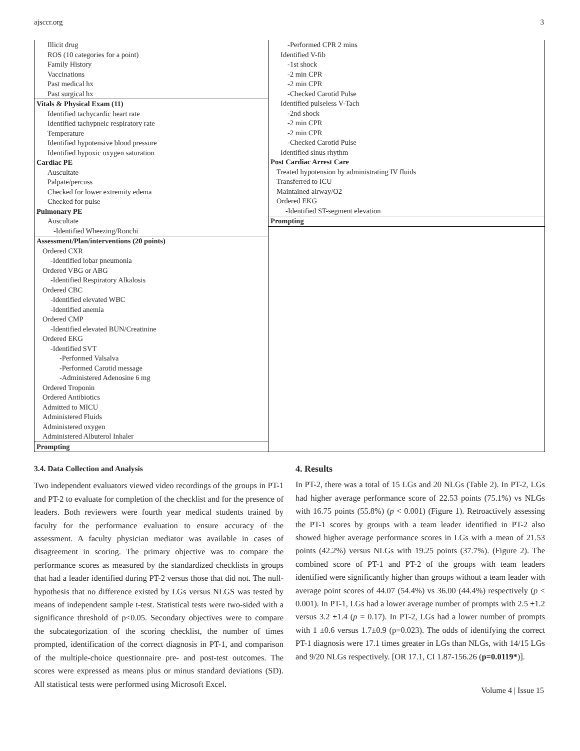ajsccr.org 3
Illicit drug
ROS (10 categories for a point)
Family History
Vaccinations
Past medical hx
Past surgical hx
Vitals & Physical Exam (11)
Identified tachycardic heart rate
Identified tachypneic respiratory rate
Temperature
Identified hypotensive blood pressure
Identified hypoxic oxygen saturation
Cardiac PE
Auscultate
Palpate/percuss
Checked for lower extremity edema
Checked for pulse
Pulmonary PE
Auscultate
-Identified Wheezing/Ronchi
Assessment/Plan/interventions (20 points)
Ordered CXR
-Identified lobar pneumonia
Ordered VBG or ABG
-Identified Respiratory Alkalosis
Ordered CBC
-Identified elevated WBC
-Identified anemia
Ordered CMP
-Identified elevated BUN/Creatinine
Ordered EKG
-Identified SVT
-Performed Valsalva
-Performed Carotid message
-Administered Adenosine 6 mg
Ordered Troponin
Ordered Antibiotics
Admitted to MICU
Administered Fluids
Administered oxygen
Administered Albuterol Inhaler
Prompting
-Performed CPR 2 mins
Identified V-fib
-1st shock
-2 min CPR
-2 min CPR
-Checked Carotid Pulse
Identified pulseless V-Tach
-2nd shock
-2 min CPR
-2 min CPR
-Checked Carotid Pulse
Identified sinus rhythm
Post Cardiac Arrest Care
Treated hypotension by administrating IV fluids
Transferred to ICU
Maintained airway/O2
Ordered EKG
-Identified ST-segment elevation
Prompting
3.4. Data Collection and Analysis
Two independent evaluators viewed video recordings of the groups in PT-1 and PT-2 to evaluate for completion of the checklist and for the presence of leaders. Both reviewers were fourth year medical students trained by faculty for the performance evaluation to ensure accuracy of the assessment. A faculty physician mediator was available in cases of disagreement in scoring. The primary objective was to compare the performance scores as measured by the standardized checklists in groups that had a leader identified during PT-2 versus those that did not. The null-hypothesis that no difference existed by LGs versus NLGS was tested by means of independent sample t-test. Statistical tests were two-sided with a significance threshold of p<0.05. Secondary objectives were to compare the subcategorization of the scoring checklist, the number of times prompted, identification of the correct diagnosis in PT-1, and comparison of the multiple-choice questionnaire pre- and post-test outcomes. The scores were expressed as means plus or minus standard deviations (SD). All statistical tests were performed using Microsoft Excel.
4. Results
In PT-2, there was a total of 15 LGs and 20 NLGs (Table 2). In PT-2, LGs had higher average performance score of 22.53 points (75.1%) vs NLGs with 16.75 points (55.8%) (p < 0.001) (Figure 1). Retroactively assessing the PT-1 scores by groups with a team leader identified in PT-2 also showed higher average performance scores in LGs with a mean of 21.53 points (42.2%) versus NLGs with 19.25 points (37.7%). (Figure 2). The combined score of PT-1 and PT-2 of the groups with team leaders identified were significantly higher than groups without a team leader with average point scores of 44.07 (54.4%) vs 36.00 (44.4%) respectively (p < 0.001). In PT-1, LGs had a lower average number of prompts with 2.5 ±1.2 versus 3.2 ±1.4 (p = 0.17). In PT-2, LGs had a lower number of prompts with 1 ±0.6 versus 1.7±0.9 (p=0.023). The odds of identifying the correct PT-1 diagnosis were 17.1 times greater in LGs than NLGs, with 14/15 LGs and 9/20 NLGs respectively. [OR 17.1, CI 1.87-156.26 (p=0.0119*)].
Volume 4 | Issue 15